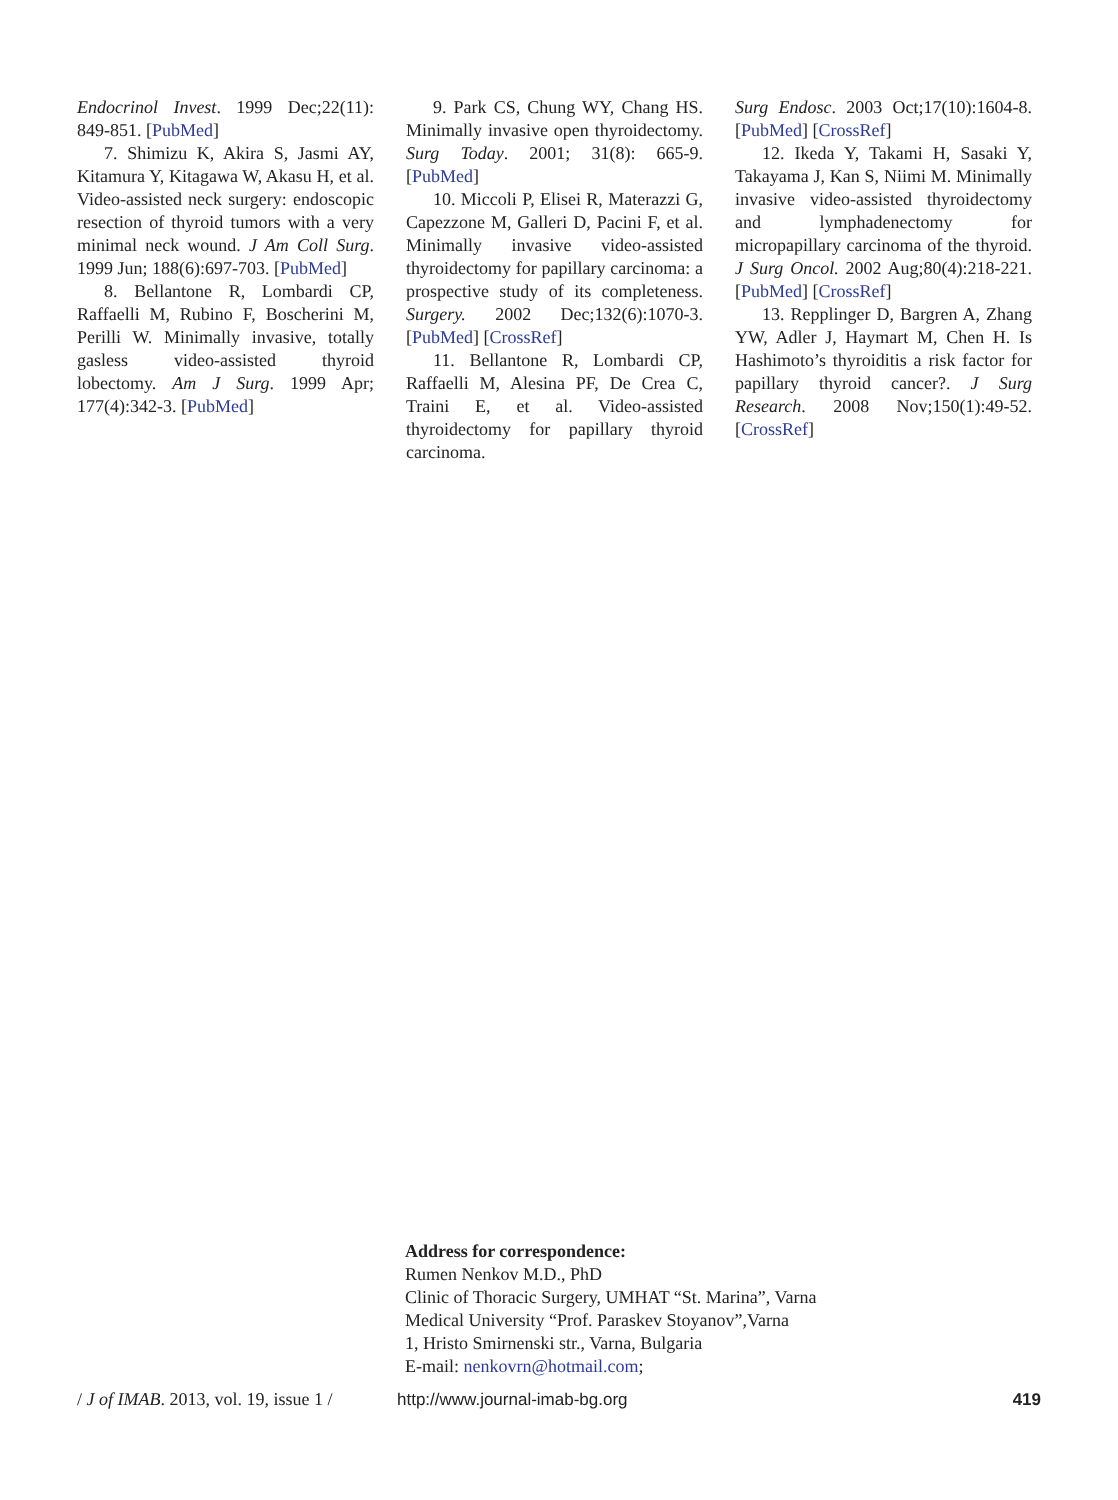Endocrinol Invest. 1999 Dec;22(11): 849-851. [PubMed]
7. Shimizu K, Akira S, Jasmi AY, Kitamura Y, Kitagawa W, Akasu H, et al. Video-assisted neck surgery: endoscopic resection of thyroid tumors with a very minimal neck wound. J Am Coll Surg. 1999 Jun; 188(6):697-703. [PubMed]
8. Bellantone R, Lombardi CP, Raffaelli M, Rubino F, Boscherini M, Perilli W. Minimally invasive, totally gasless video-assisted thyroid lobectomy. Am J Surg. 1999 Apr; 177(4):342-3. [PubMed]
9. Park CS, Chung WY, Chang HS. Minimally invasive open thyroidectomy. Surg Today. 2001; 31(8): 665-9. [PubMed]
10. Miccoli P, Elisei R, Materazzi G, Capezzone M, Galleri D, Pacini F, et al. Minimally invasive video-assisted thyroidectomy for papillary carcinoma: a prospective study of its completeness. Surgery. 2002 Dec;132(6):1070-3. [PubMed] [CrossRef]
11. Bellantone R, Lombardi CP, Raffaelli M, Alesina PF, De Crea C, Traini E, et al. Video-assisted thyroidectomy for papillary thyroid carcinoma.
Surg Endosc. 2003 Oct;17(10):1604-8. [PubMed] [CrossRef]
12. Ikeda Y, Takami H, Sasaki Y, Takayama J, Kan S, Niimi M. Minimally invasive video-assisted thyroidectomy and lymphadenectomy for micropapillary carcinoma of the thyroid. J Surg Oncol. 2002 Aug;80(4):218-221. [PubMed] [CrossRef]
13. Repplinger D, Bargren A, Zhang YW, Adler J, Haymart M, Chen H. Is Hashimoto’s thyroiditis a risk factor for papillary thyroid cancer?. J Surg Research. 2008 Nov;150(1):49-52. [CrossRef]
Address for correspondence:
Rumen Nenkov M.D., PhD
Clinic of Thoracic Surgery, UMHAT “St. Marina”, Varna
Medical University “Prof. Paraskev Stoyanov”,Varna
1, Hristo Smirnenski str., Varna, Bulgaria
E-mail: nenkovrn@hotmail.com;
/ J of IMAB. 2013, vol. 19, issue 1 / http://www.journal-imab-bg.org 419